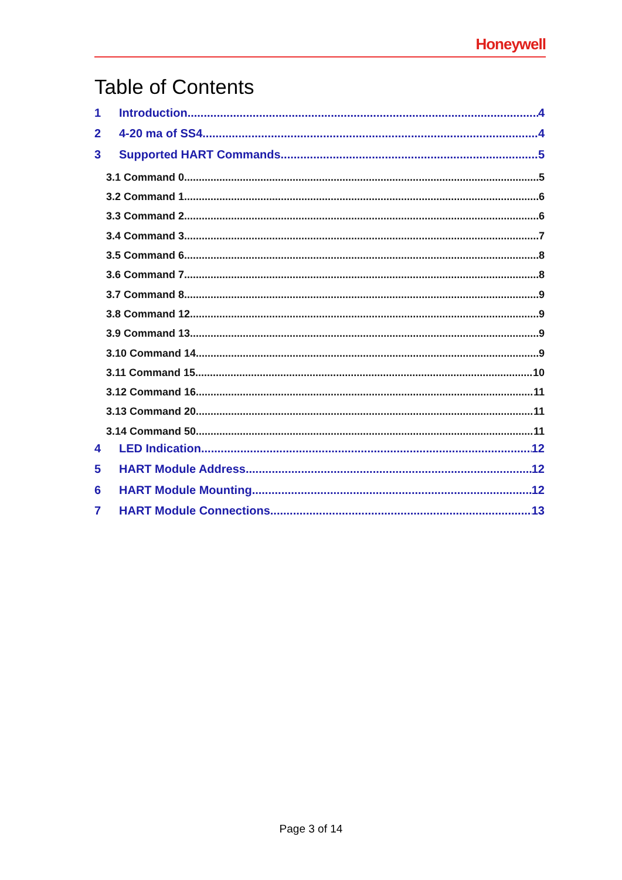Honeywell
Table of Contents
1 Introduction 4
2 4-20 ma of SS4 4
3 Supported HART Commands 5
3.1 Command 0 5
3.2 Command 1 6
3.3 Command 2 6
3.4 Command 3 7
3.5 Command 6 8
3.6 Command 7 8
3.7 Command 8 9
3.8 Command 12 9
3.9 Command 13 9
3.10 Command 14 9
3.11 Command 15 10
3.12 Command 16 11
3.13 Command 20 11
3.14 Command 50 11
4 LED Indication 12
5 HART Module Address 12
6 HART Module Mounting 12
7 HART Module Connections 13
Page 3 of 14